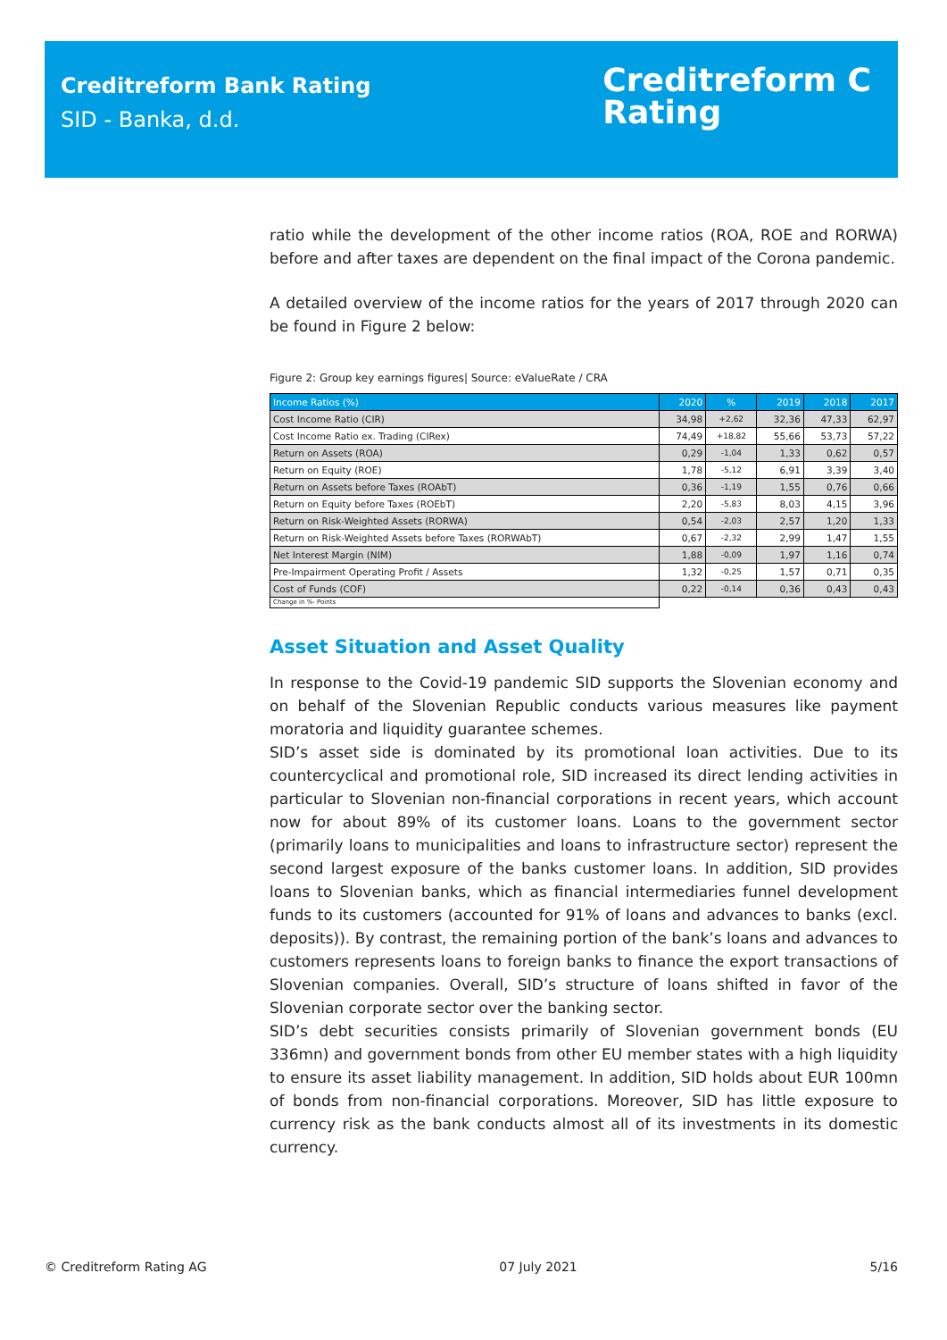Creditreform Bank Rating
SID - Banka, d.d.
Creditreform C
Rating
ratio while the development of the other income ratios (ROA, ROE and RORWA) before and after taxes are dependent on the final impact of the Corona pandemic.
A detailed overview of the income ratios for the years of 2017 through 2020 can be found in Figure 2 below:
Figure 2: Group key earnings figures| Source: eValueRate / CRA
| Income Ratios (%) | 2020 | % | 2019 | 2018 | 2017 |
| --- | --- | --- | --- | --- | --- |
| Cost Income Ratio (CIR) | 34,98 | +2,62 | 32,36 | 47,33 | 62,97 |
| Cost Income Ratio ex. Trading (CIRex) | 74,49 | +18,82 | 55,66 | 53,73 | 57,22 |
| Return on Assets (ROA) | 0,29 | -1,04 | 1,33 | 0,62 | 0,57 |
| Return on Equity (ROE) | 1,78 | -5,12 | 6,91 | 3,39 | 3,40 |
| Return on Assets before Taxes (ROAbT) | 0,36 | -1,19 | 1,55 | 0,76 | 0,66 |
| Return on Equity before Taxes (ROEbT) | 2,20 | -5,83 | 8,03 | 4,15 | 3,96 |
| Return on Risk-Weighted Assets (RORWA) | 0,54 | -2,03 | 2,57 | 1,20 | 1,33 |
| Return on Risk-Weighted Assets before Taxes (RORWAbT) | 0,67 | -2,32 | 2,99 | 1,47 | 1,55 |
| Net Interest Margin (NIM) | 1,88 | -0,09 | 1,97 | 1,16 | 0,74 |
| Pre-Impairment Operating Profit / Assets | 1,32 | -0,25 | 1,57 | 0,71 | 0,35 |
| Cost of Funds (COF) | 0,22 | -0,14 | 0,36 | 0,43 | 0,43 |
| Change in %- Points | | | | | |
Asset Situation and Asset Quality
In response to the Covid-19 pandemic SID supports the Slovenian economy and on behalf of the Slovenian Republic conducts various measures like payment moratoria and liquidity guarantee schemes.
SID’s asset side is dominated by its promotional loan activities. Due to its countercyclical and promotional role, SID increased its direct lending activities in particular to Slovenian non-financial corporations in recent years, which account now for about 89% of its customer loans. Loans to the government sector (primarily loans to municipalities and loans to infrastructure sector) represent the second largest exposure of the banks customer loans. In addition, SID provides loans to Slovenian banks, which as financial intermediaries funnel development funds to its customers (accounted for 91% of loans and advances to banks (excl. deposits)). By contrast, the remaining portion of the bank’s loans and advances to customers represents loans to foreign banks to finance the export transactions of Slovenian companies. Overall, SID’s structure of loans shifted in favor of the Slovenian corporate sector over the banking sector.
SID’s debt securities consists primarily of Slovenian government bonds (EU 336mn) and government bonds from other EU member states with a high liquidity to ensure its asset liability management. In addition, SID holds about EUR 100mn of bonds from non-financial corporations. Moreover, SID has little exposure to currency risk as the bank conducts almost all of its investments in its domestic currency.
© Creditreform Rating AG 07 July 2021 5/16